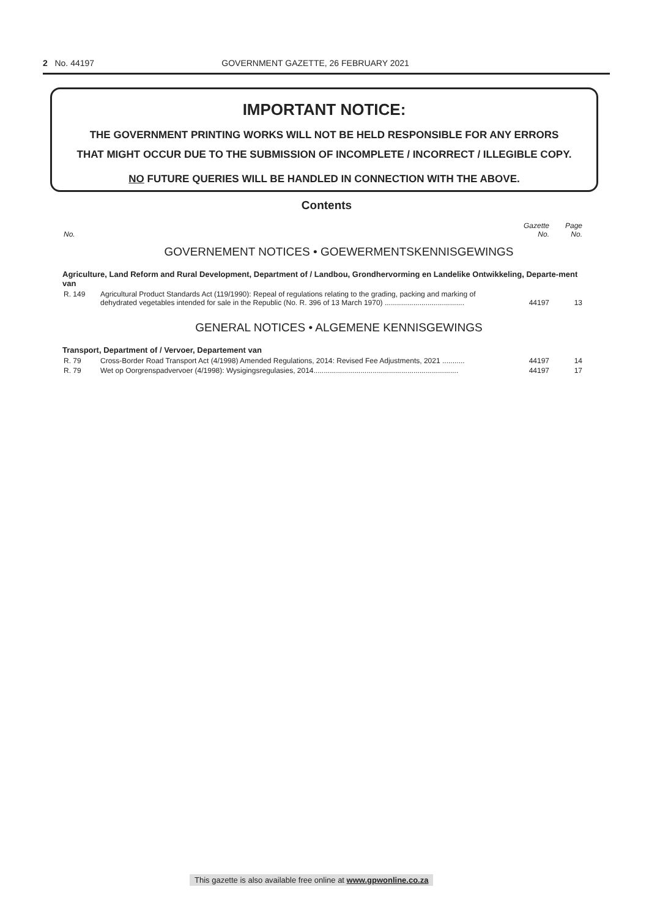2 No. 44197 GOVERNMENT GAZETTE, 26 FEBRUARY 2021
IMPORTANT NOTICE:
THE GOVERNMENT PRINTING WORKS WILL NOT BE HELD RESPONSIBLE FOR ANY ERRORS
THAT MIGHT OCCUR DUE TO THE SUBMISSION OF INCOMPLETE / INCORRECT / ILLEGIBLE COPY.
NO FUTURE QUERIES WILL BE HANDLED IN CONNECTION WITH THE ABOVE.
Contents
| No. | | Gazette No. | Page No. |
GOVERNEMENT NOTICES • GOEWERMENTSKENNISGEWINGS
Agriculture, Land Reform and Rural Development, Department of / Landbou, Grondhervorming en Landelike Ontwikkeling, Departe-ment van
| R. 149 | Agricultural Product Standards Act (119/1990): Repeal of regulations relating to the grading, packing and marking of dehydrated vegetables intended for sale in the Republic (No. R. 396 of 13 March 1970) ....................................... | 44197 | 13 |
GENERAL NOTICES • ALGEMENE KENNISGEWINGS
Transport, Department of / Vervoer, Departement van
| R. 79 | Cross-Border Road Transport Act (4/1998) Amended Regulations, 2014: Revised Fee Adjustments, 2021 ........... | 44197 | 14 |
| R. 79 | Wet op Oorgrenspadvervoer (4/1998): Wysigingsregulasies, 2014....................................................................... | 44197 | 17 |
This gazette is also available free online at www.gpwonline.co.za